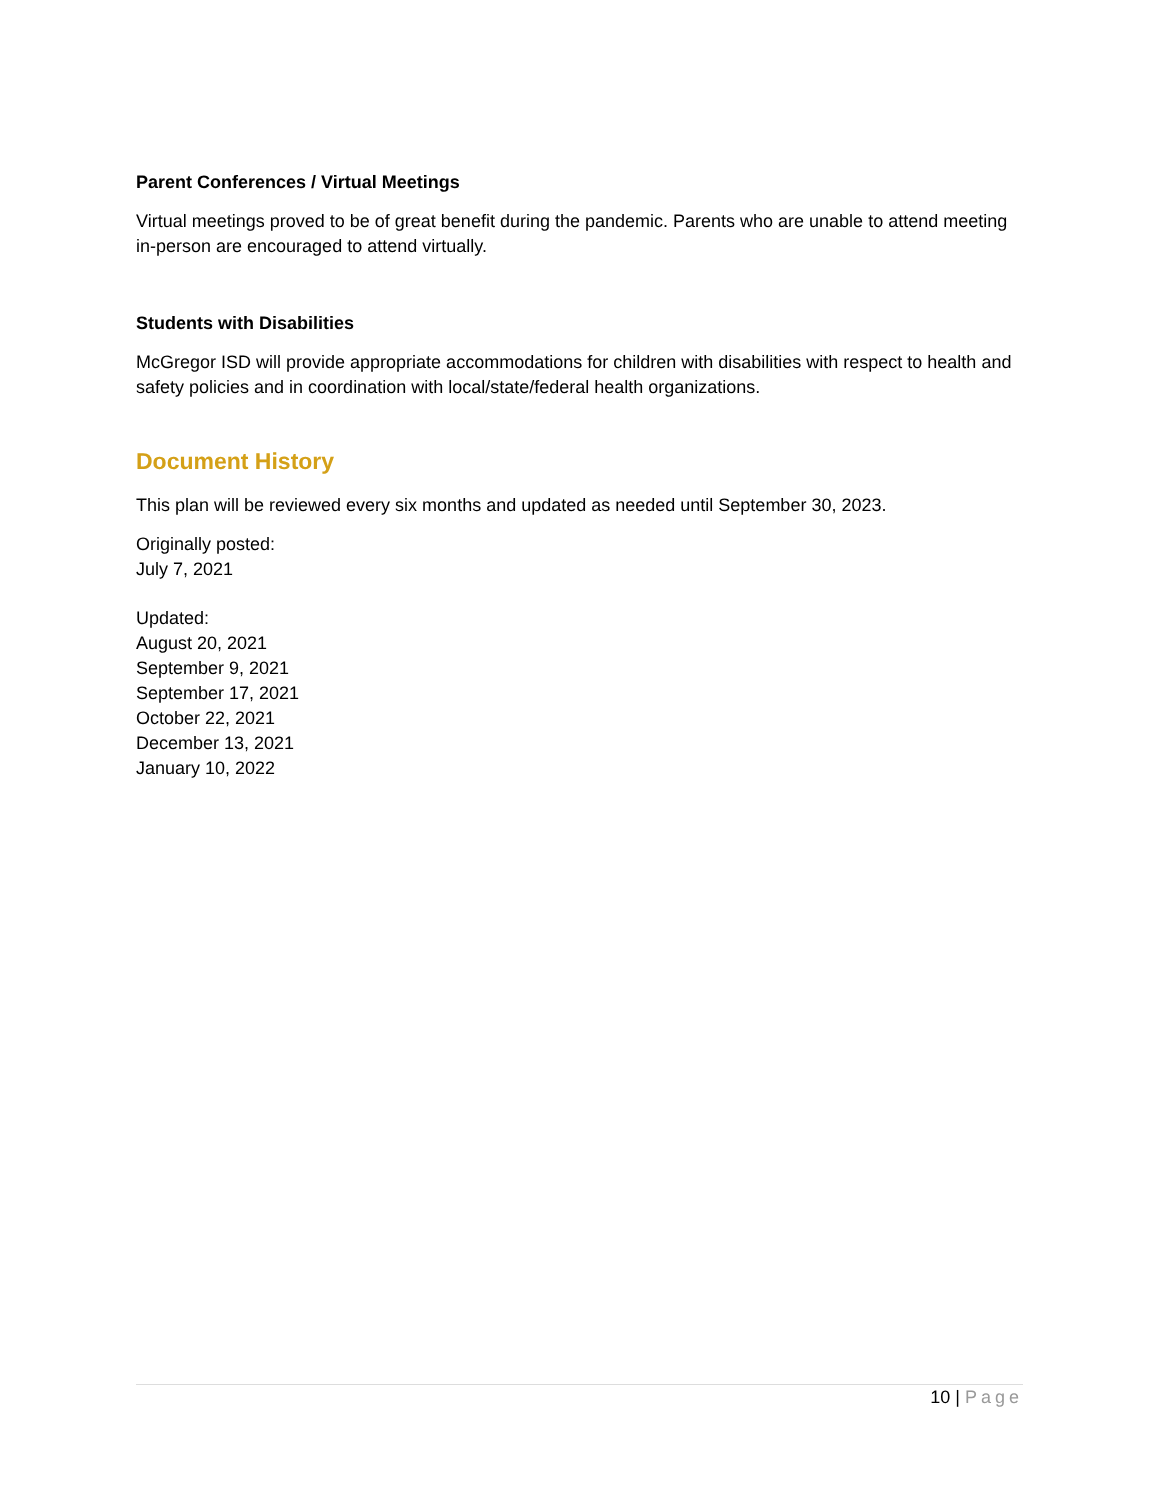Parent Conferences / Virtual Meetings
Virtual meetings proved to be of great benefit during the pandemic. Parents who are unable to attend meeting in-person are encouraged to attend virtually.
Students with Disabilities
McGregor ISD will provide appropriate accommodations for children with disabilities with respect to health and safety policies and in coordination with local/state/federal health organizations.
Document History
This plan will be reviewed every six months and updated as needed until September 30, 2023.
Originally posted:
July 7, 2021
Updated:
August 20, 2021
September 9, 2021
September 17, 2021
October 22, 2021
December 13, 2021
January 10, 2022
10 | Page